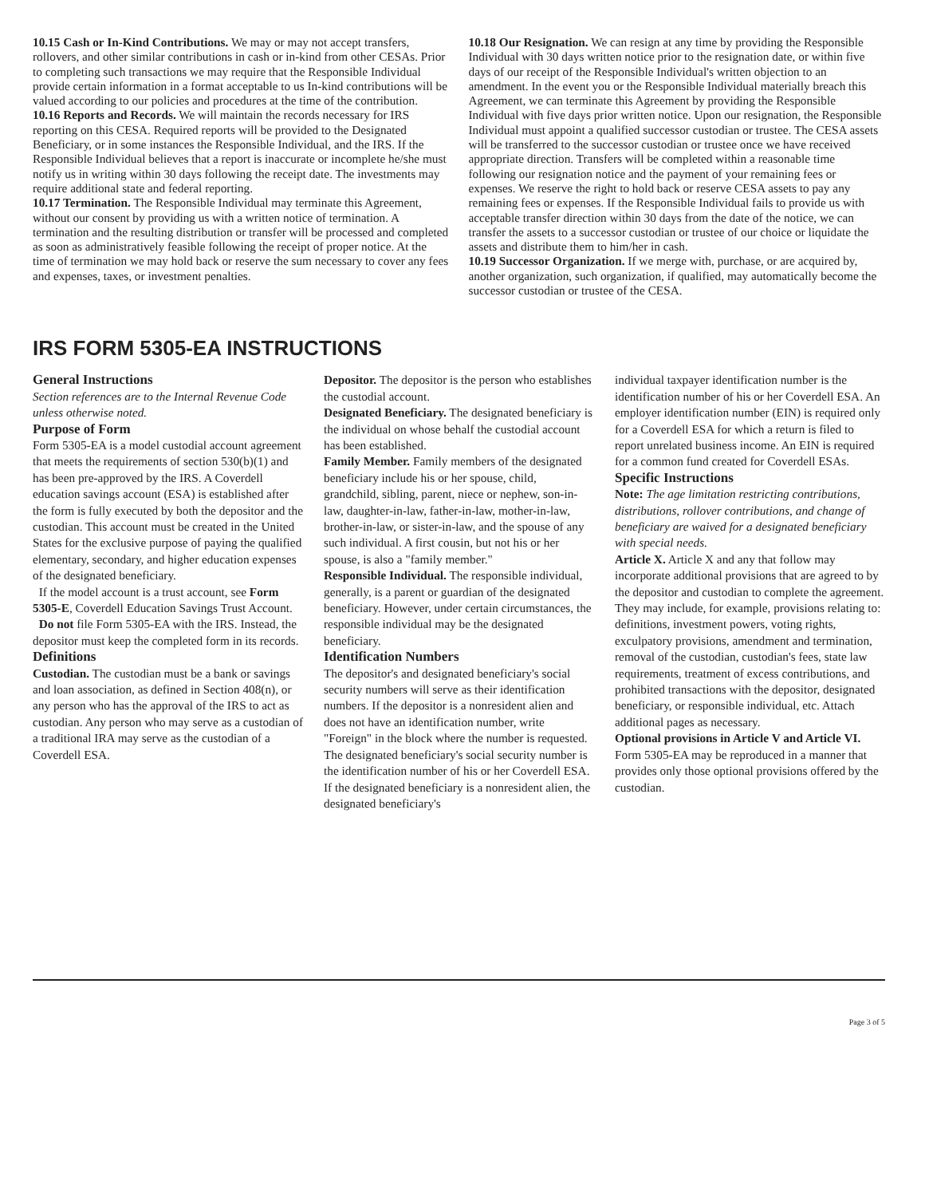10.15 Cash or In-Kind Contributions. We may or may not accept transfers, rollovers, and other similar contributions in cash or in-kind from other CESAs. Prior to completing such transactions we may require that the Responsible Individual provide certain information in a format acceptable to us In-kind contributions will be valued according to our policies and procedures at the time of the contribution.
10.16 Reports and Records. We will maintain the records necessary for IRS reporting on this CESA. Required reports will be provided to the Designated Beneficiary, or in some instances the Responsible Individual, and the IRS. If the Responsible Individual believes that a report is inaccurate or incomplete he/she must notify us in writing within 30 days following the receipt date. The investments may require additional state and federal reporting.
10.17 Termination. The Responsible Individual may terminate this Agreement, without our consent by providing us with a written notice of termination. A termination and the resulting distribution or transfer will be processed and completed as soon as administratively feasible following the receipt of proper notice. At the time of termination we may hold back or reserve the sum necessary to cover any fees and expenses, taxes, or investment penalties.
10.18 Our Resignation. We can resign at any time by providing the Responsible Individual with 30 days written notice prior to the resignation date, or within five days of our receipt of the Responsible Individual's written objection to an amendment. In the event you or the Responsible Individual materially breach this Agreement, we can terminate this Agreement by providing the Responsible Individual with five days prior written notice. Upon our resignation, the Responsible Individual must appoint a qualified successor custodian or trustee. The CESA assets will be transferred to the successor custodian or trustee once we have received appropriate direction. Transfers will be completed within a reasonable time following our resignation notice and the payment of your remaining fees or expenses. We reserve the right to hold back or reserve CESA assets to pay any remaining fees or expenses. If the Responsible Individual fails to provide us with acceptable transfer direction within 30 days from the date of the notice, we can transfer the assets to a successor custodian or trustee of our choice or liquidate the assets and distribute them to him/her in cash.
10.19 Successor Organization. If we merge with, purchase, or are acquired by, another organization, such organization, if qualified, may automatically become the successor custodian or trustee of the CESA.
IRS FORM 5305-EA INSTRUCTIONS
General Instructions
Section references are to the Internal Revenue Code unless otherwise noted.
Purpose of Form
Form 5305-EA is a model custodial account agreement that meets the requirements of section 530(b)(1) and has been pre-approved by the IRS. A Coverdell education savings account (ESA) is established after the form is fully executed by both the depositor and the custodian. This account must be created in the United States for the exclusive purpose of paying the qualified elementary, secondary, and higher education expenses of the designated beneficiary.
If the model account is a trust account, see Form 5305-E, Coverdell Education Savings Trust Account.
Do not file Form 5305-EA with the IRS. Instead, the depositor must keep the completed form in its records.
Definitions
Custodian. The custodian must be a bank or savings and loan association, as defined in Section 408(n), or any person who has the approval of the IRS to act as custodian. Any person who may serve as a custodian of a traditional IRA may serve as the custodian of a Coverdell ESA.
Depositor. The depositor is the person who establishes the custodial account.
Designated Beneficiary. The designated beneficiary is the individual on whose behalf the custodial account has been established.
Family Member. Family members of the designated beneficiary include his or her spouse, child, grandchild, sibling, parent, niece or nephew, son-in-law, daughter-in-law, father-in-law, mother-in-law, brother-in-law, or sister-in-law, and the spouse of any such individual. A first cousin, but not his or her spouse, is also a "family member."
Responsible Individual. The responsible individual, generally, is a parent or guardian of the designated beneficiary. However, under certain circumstances, the responsible individual may be the designated beneficiary.
Identification Numbers
The depositor's and designated beneficiary's social security numbers will serve as their identification numbers. If the depositor is a nonresident alien and does not have an identification number, write "Foreign" in the block where the number is requested. The designated beneficiary's social security number is the identification number of his or her Coverdell ESA. If the designated beneficiary is a nonresident alien, the designated beneficiary's
individual taxpayer identification number is the identification number of his or her Coverdell ESA. An employer identification number (EIN) is required only for a Coverdell ESA for which a return is filed to report unrelated business income. An EIN is required for a common fund created for Coverdell ESAs.
Specific Instructions
Note: The age limitation restricting contributions, distributions, rollover contributions, and change of beneficiary are waived for a designated beneficiary with special needs.
Article X. Article X and any that follow may incorporate additional provisions that are agreed to by the depositor and custodian to complete the agreement. They may include, for example, provisions relating to: definitions, investment powers, voting rights, exculpatory provisions, amendment and termination, removal of the custodian, custodian's fees, state law requirements, treatment of excess contributions, and prohibited transactions with the depositor, designated beneficiary, or responsible individual, etc. Attach additional pages as necessary.
Optional provisions in Article V and Article VI. Form 5305-EA may be reproduced in a manner that provides only those optional provisions offered by the custodian.
Page 3 of 5